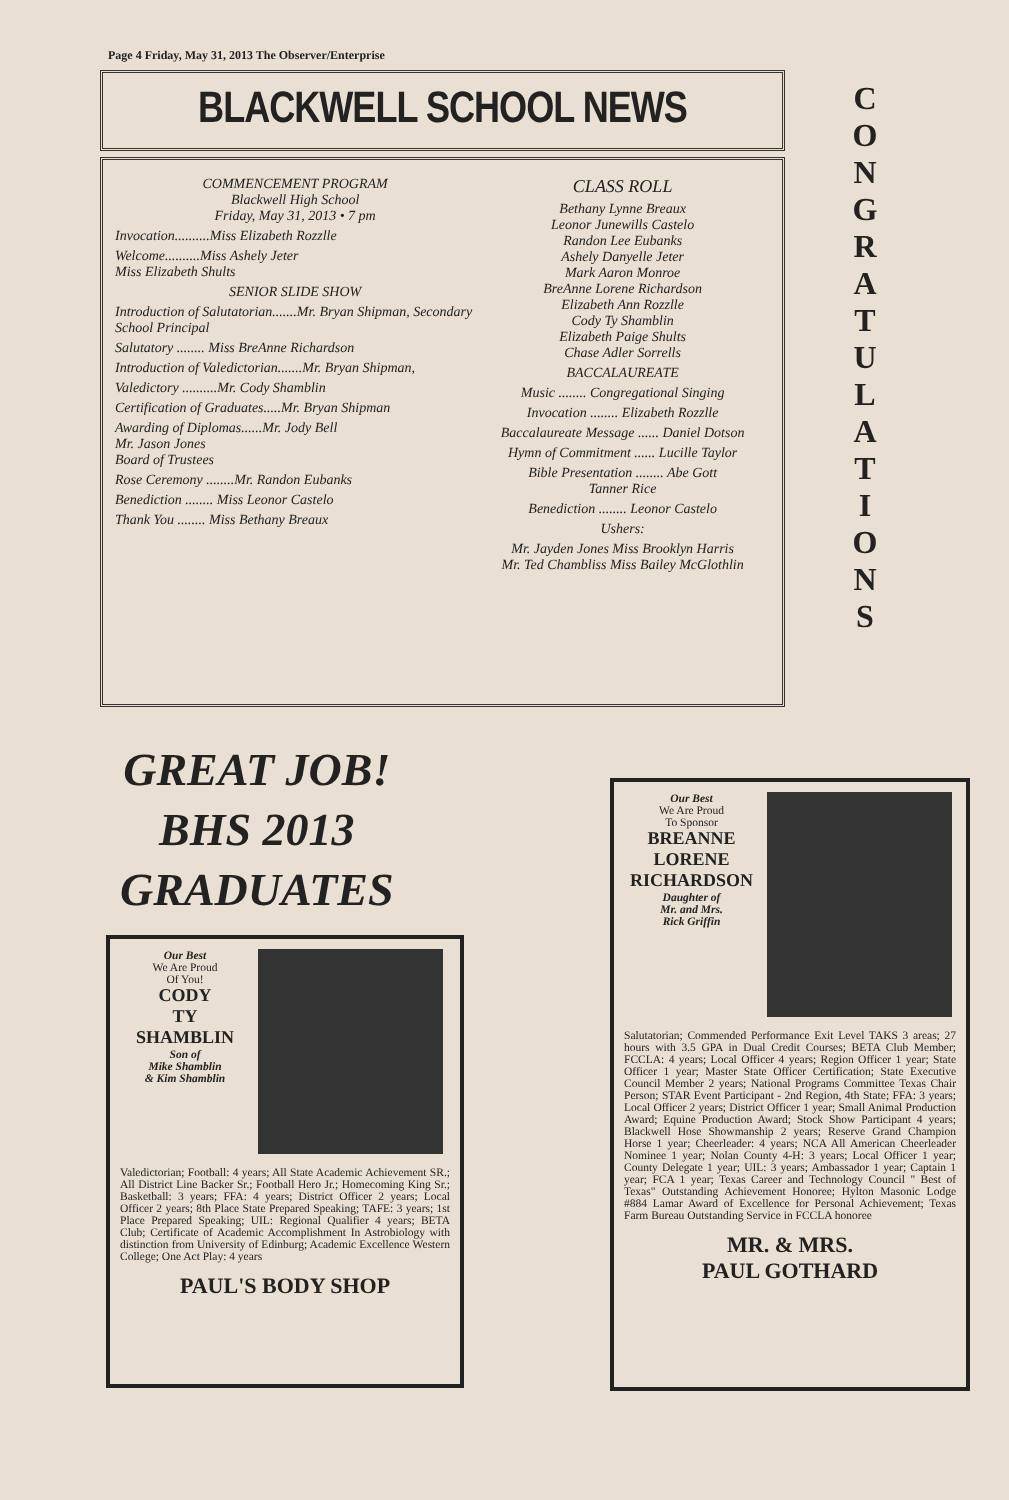Page 4 Friday, May 31, 2013 The Observer/Enterprise
BLACKWELL SCHOOL NEWS
COMMENCEMENT PROGRAM
Blackwell High School
Friday, May 31, 2013 • 7 pm
Invocation..........Miss Elizabeth Rozzlle
Welcome..........Miss Ashely Jeter
Miss Elizabeth Shults
SENIOR SLIDE SHOW
Introduction of Salutatorian.......Mr. Bryan Shipman, Secondary School Principal
Salutatory ........ Miss BreAnne Richardson
Introduction of Valedictorian.......Mr. Bryan Shipman,
Valedictory ..........Mr. Cody Shamblin
Certification of Graduates.....Mr. Bryan Shipman
Awarding of Diplomas......Mr. Jody Bell
Mr. Jason Jones
Board of Trustees
Rose Ceremony ........Mr. Randon Eubanks
Benediction ........ Miss Leonor Castelo
Thank You ........ Miss Bethany Breaux
CLASS ROLL
Bethany Lynne Breaux
Leonor Junewills Castelo
Randon Lee Eubanks
Ashely Danyelle Jeter
Mark Aaron Monroe
BreAnne Lorene Richardson
Elizabeth Ann Rozzlle
Cody Ty Shamblin
Elizabeth Paige Shults
Chase Adler Sorrells
BACCALAUREATE
Music ........ Congregational Singing
Invocation ........ Elizabeth Rozzlle
Baccalaureate Message ...... Daniel Dotson
Hymn of Commitment ...... Lucille Taylor
Bible Presentation ........ Abe Gott
Tanner Rice
Benediction ........ Leonor Castelo
Ushers:
Mr. Jayden Jones Miss Brooklyn Harris
Mr. Ted Chambliss Miss Bailey McGlothlin
C O N G R A T U L A T I O N S
GREAT JOB!
BHS 2013
GRADUATES
Our Best
We Are Proud
Of You!
CODY
TY
SHAMBLIN
Son of
Mike Shamblin
& Kim Shamblin
Valedictorian; Football: 4 years; All State Academic Achievement SR.; All District Line Backer Sr.; Football Hero Jr.; Homecoming King Sr.; Basketball: 3 years; FFA: 4 years; District Officer 2 years; Local Officer 2 years; 8th Place State Prepared Speaking; TAFE: 3 years; 1st Place Prepared Speaking; UIL: Regional Qualifier 4 years; BETA Club; Certificate of Academic Accomplishment In Astrobiology with distinction from University of Edinburg; Academic Excellence Western College; One Act Play: 4 years
PAUL'S BODY SHOP
Our Best
We Are Proud
To Sponsor
BREANNE
LORENE
RICHARDSON
Daughter of
Mr. and Mrs.
Rick Griffin
Salutatorian; Commended Performance Exit Level TAKS 3 areas; 27 hours with 3.5 GPA in Dual Credit Courses; BETA Club Member; FCCLA: 4 years; Local Officer 4 years; Region Officer 1 year; State Officer 1 year; Master State Officer Certification; State Executive Council Member 2 years; National Programs Committee Texas Chair Person; STAR Event Participant - 2nd Region, 4th State; FFA: 3 years; Local Officer 2 years; District Officer 1 year; Small Animal Production Award; Equine Production Award; Stock Show Participant 4 years; Blackwell Hose Showmanship 2 years; Reserve Grand Champion Horse 1 year; Cheerleader: 4 years; NCA All American Cheerleader Nominee 1 year; Nolan County 4-H: 3 years; Local Officer 1 year; County Delegate 1 year; UIL: 3 years; Ambassador 1 year; Captain 1 year; FCA 1 year; Texas Career and Technology Council " Best of Texas" Outstanding Achievement Honoree; Hylton Masonic Lodge #884 Lamar Award of Excellence for Personal Achievement; Texas Farm Bureau Outstanding Service in FCCLA honoree
MR. & MRS.
PAUL GOTHARD